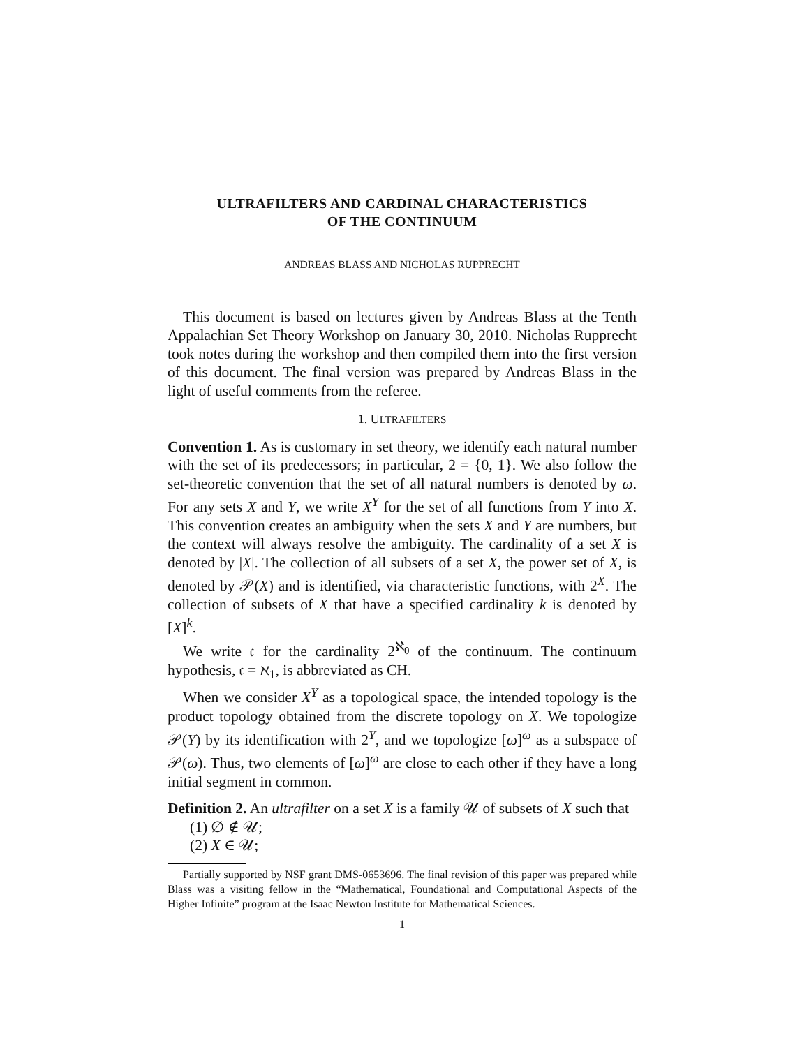ULTRAFILTERS AND CARDINAL CHARACTERISTICS
OF THE CONTINUUM
ANDREAS BLASS AND NICHOLAS RUPPRECHT
This document is based on lectures given by Andreas Blass at the Tenth Appalachian Set Theory Workshop on January 30, 2010. Nicholas Rupprecht took notes during the workshop and then compiled them into the first version of this document. The final version was prepared by Andreas Blass in the light of useful comments from the referee.
1. ULTRAFILTERS
Convention 1. As is customary in set theory, we identify each natural number with the set of its predecessors; in particular, 2 = {0, 1}. We also follow the set-theoretic convention that the set of all natural numbers is denoted by ω. For any sets X and Y, we write X<sup>Y</sup> for the set of all functions from Y into X. This convention creates an ambiguity when the sets X and Y are numbers, but the context will always resolve the ambiguity. The cardinality of a set X is denoted by |X|. The collection of all subsets of a set X, the power set of X, is denoted by 𝒫(X) and is identified, via characteristic functions, with 2<sup>X</sup>. The collection of subsets of X that have a specified cardinality k is denoted by [X]<sup>k</sup>.
We write 𝔠 for the cardinality 2<sup>ℵ<sub>0</sub></sup> of the continuum. The continuum hypothesis, 𝔠 = ℵ<sub>1</sub>, is abbreviated as CH.
When we consider X<sup>Y</sup> as a topological space, the intended topology is the product topology obtained from the discrete topology on X. We topologize 𝒫(Y) by its identification with 2<sup>Y</sup>, and we topologize [ω]<sup>ω</sup> as a subspace of 𝒫(ω). Thus, two elements of [ω]<sup>ω</sup> are close to each other if they have a long initial segment in common.
Definition 2. An ultrafilter on a set X is a family 𝒰 of subsets of X such that
(1) ∅ ∉ 𝒰;
(2) X ∈ 𝒰;
Partially supported by NSF grant DMS-0653696. The final revision of this paper was prepared while Blass was a visiting fellow in the “Mathematical, Foundational and Computational Aspects of the Higher Infinite” program at the Isaac Newton Institute for Mathematical Sciences.
1